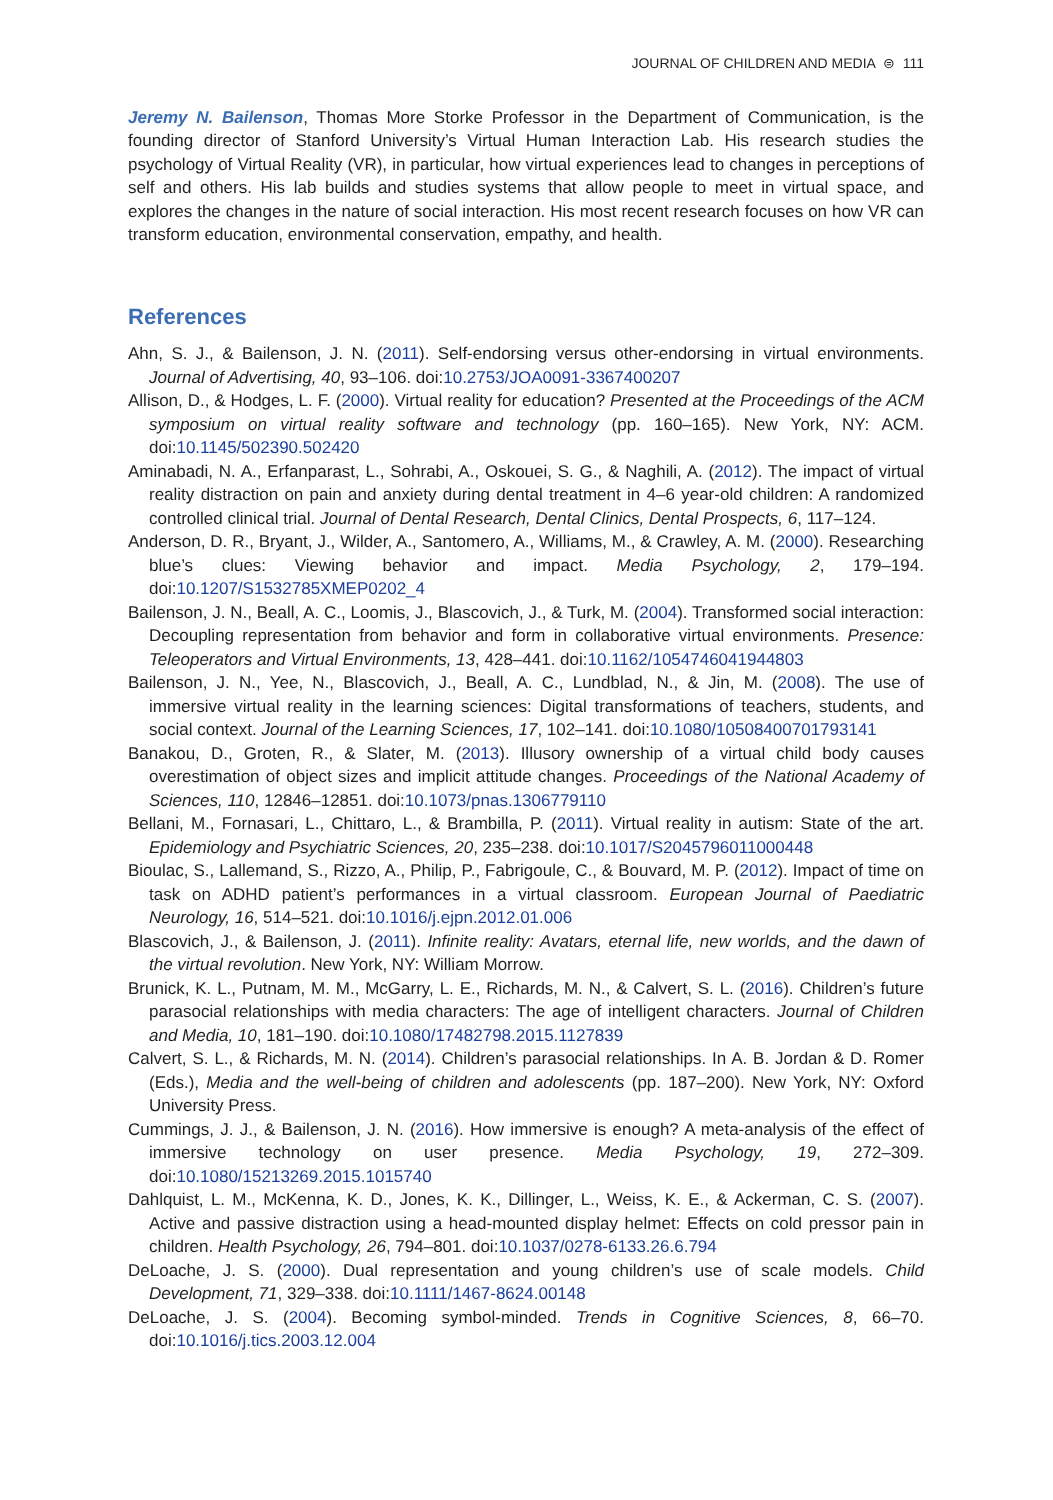JOURNAL OF CHILDREN AND MEDIA ⊜ 111
Jeremy N. Bailenson, Thomas More Storke Professor in the Department of Communication, is the founding director of Stanford University’s Virtual Human Interaction Lab. His research studies the psychology of Virtual Reality (VR), in particular, how virtual experiences lead to changes in perceptions of self and others. His lab builds and studies systems that allow people to meet in virtual space, and explores the changes in the nature of social interaction. His most recent research focuses on how VR can transform education, environmental conservation, empathy, and health.
References
Ahn, S. J., & Bailenson, J. N. (2011). Self-endorsing versus other-endorsing in virtual environments. Journal of Advertising, 40, 93–106. doi:10.2753/JOA0091-3367400207
Allison, D., & Hodges, L. F. (2000). Virtual reality for education? Presented at the Proceedings of the ACM symposium on virtual reality software and technology (pp. 160–165). New York, NY: ACM. doi:10.1145/502390.502420
Aminabadi, N. A., Erfanparast, L., Sohrabi, A., Oskouei, S. G., & Naghili, A. (2012). The impact of virtual reality distraction on pain and anxiety during dental treatment in 4–6 year-old children: A randomized controlled clinical trial. Journal of Dental Research, Dental Clinics, Dental Prospects, 6, 117–124.
Anderson, D. R., Bryant, J., Wilder, A., Santomero, A., Williams, M., & Crawley, A. M. (2000). Researching blue’s clues: Viewing behavior and impact. Media Psychology, 2, 179–194. doi:10.1207/S1532785XMEP0202_4
Bailenson, J. N., Beall, A. C., Loomis, J., Blascovich, J., & Turk, M. (2004). Transformed social interaction: Decoupling representation from behavior and form in collaborative virtual environments. Presence: Teleoperators and Virtual Environments, 13, 428–441. doi:10.1162/1054746041944803
Bailenson, J. N., Yee, N., Blascovich, J., Beall, A. C., Lundblad, N., & Jin, M. (2008). The use of immersive virtual reality in the learning sciences: Digital transformations of teachers, students, and social context. Journal of the Learning Sciences, 17, 102–141. doi:10.1080/10508400701793141
Banakou, D., Groten, R., & Slater, M. (2013). Illusory ownership of a virtual child body causes overestimation of object sizes and implicit attitude changes. Proceedings of the National Academy of Sciences, 110, 12846–12851. doi:10.1073/pnas.1306779110
Bellani, M., Fornasari, L., Chittaro, L., & Brambilla, P. (2011). Virtual reality in autism: State of the art. Epidemiology and Psychiatric Sciences, 20, 235–238. doi:10.1017/S2045796011000448
Bioulac, S., Lallemand, S., Rizzo, A., Philip, P., Fabrigoule, C., & Bouvard, M. P. (2012). Impact of time on task on ADHD patient’s performances in a virtual classroom. European Journal of Paediatric Neurology, 16, 514–521. doi:10.1016/j.ejpn.2012.01.006
Blascovich, J., & Bailenson, J. (2011). Infinite reality: Avatars, eternal life, new worlds, and the dawn of the virtual revolution. New York, NY: William Morrow.
Brunick, K. L., Putnam, M. M., McGarry, L. E., Richards, M. N., & Calvert, S. L. (2016). Children’s future parasocial relationships with media characters: The age of intelligent characters. Journal of Children and Media, 10, 181–190. doi:10.1080/17482798.2015.1127839
Calvert, S. L., & Richards, M. N. (2014). Children’s parasocial relationships. In A. B. Jordan & D. Romer (Eds.), Media and the well-being of children and adolescents (pp. 187–200). New York, NY: Oxford University Press.
Cummings, J. J., & Bailenson, J. N. (2016). How immersive is enough? A meta-analysis of the effect of immersive technology on user presence. Media Psychology, 19, 272–309. doi:10.1080/15213269.2015.1015740
Dahlquist, L. M., McKenna, K. D., Jones, K. K., Dillinger, L., Weiss, K. E., & Ackerman, C. S. (2007). Active and passive distraction using a head-mounted display helmet: Effects on cold pressor pain in children. Health Psychology, 26, 794–801. doi:10.1037/0278-6133.26.6.794
DeLoache, J. S. (2000). Dual representation and young children’s use of scale models. Child Development, 71, 329–338. doi:10.1111/1467-8624.00148
DeLoache, J. S. (2004). Becoming symbol-minded. Trends in Cognitive Sciences, 8, 66–70. doi:10.1016/j.tics.2003.12.004